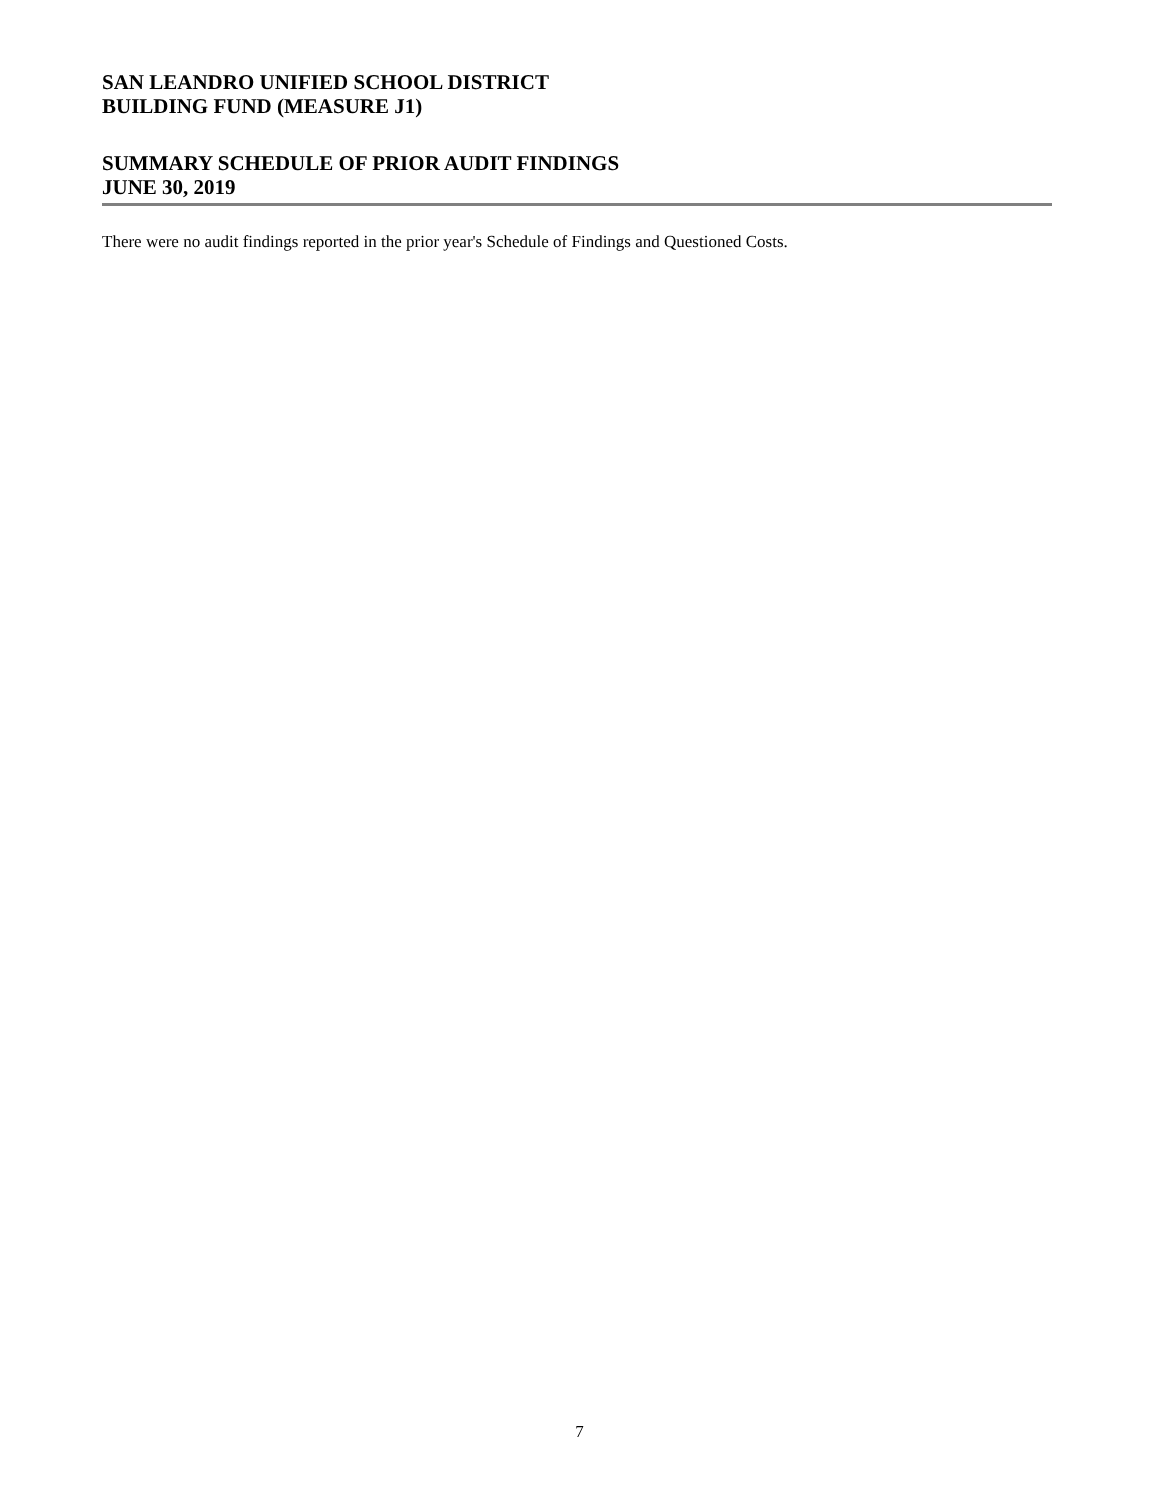SAN LEANDRO UNIFIED SCHOOL DISTRICT
BUILDING FUND (MEASURE J1)
SUMMARY SCHEDULE OF PRIOR AUDIT FINDINGS
JUNE 30, 2019
There were no audit findings reported in the prior year's Schedule of Findings and Questioned Costs.
7